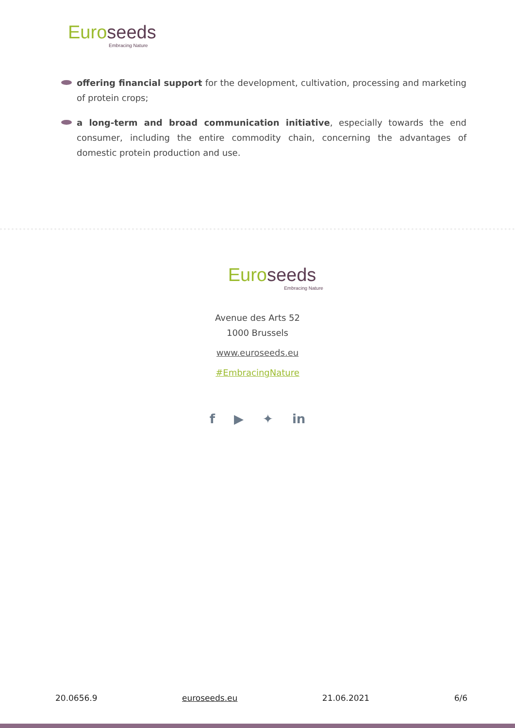Euro seeds
Embracing Nature
offering financial support for the development, cultivation, processing and marketing of protein crops;
a long-term and broad communication initiative, especially towards the end consumer, including the entire commodity chain, concerning the advantages of domestic protein production and use.
Euro seeds
Embracing Nature
Avenue des Arts 52
1000 Brussels
www.euroseeds.eu
#EmbracingNature
f ▶ ✦ in
20.0656.9 euroseeds.eu 21.06.2021 6/6